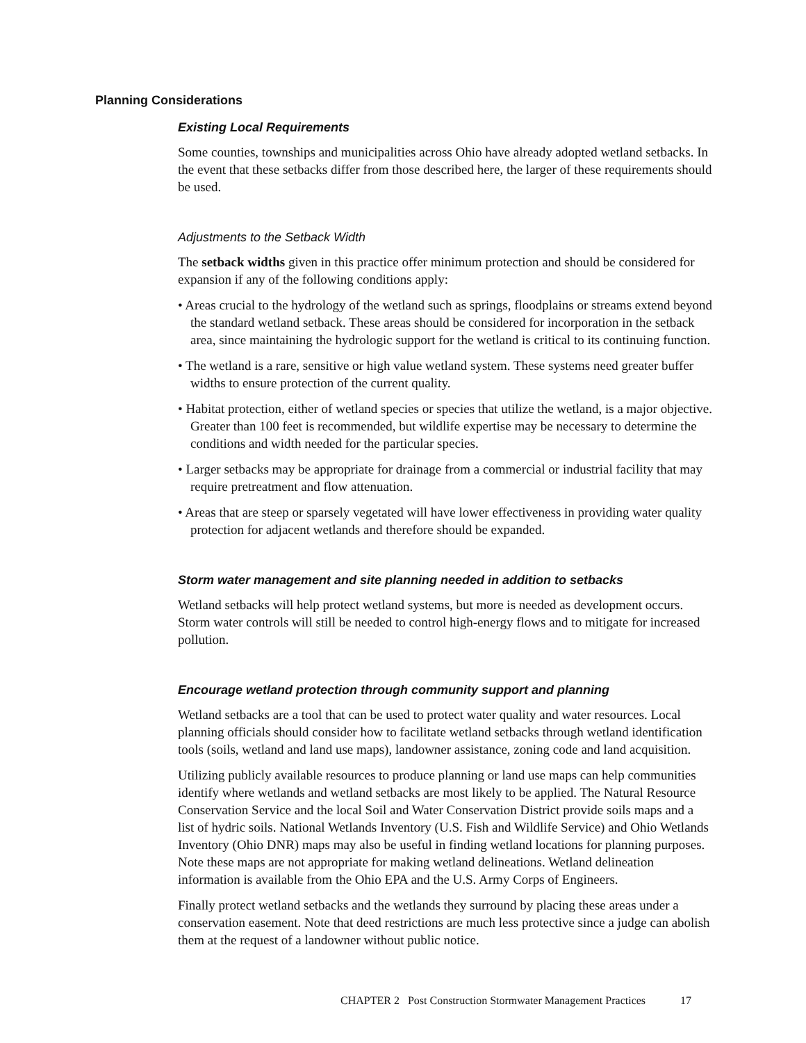Planning Considerations
Existing Local Requirements
Some counties, townships and municipalities across Ohio have already adopted wetland setbacks. In the event that these setbacks differ from those described here, the larger of these requirements should be used.
Adjustments to the Setback Width
The setback widths given in this practice offer minimum protection and should be considered for expansion if any of the following conditions apply:
• Areas crucial to the hydrology of the wetland such as springs, floodplains or streams extend beyond the standard wetland setback. These areas should be considered for incorporation in the setback area, since maintaining the hydrologic support for the wetland is critical to its continuing function.
• The wetland is a rare, sensitive or high value wetland system. These systems need greater buffer widths to ensure protection of the current quality.
• Habitat protection, either of wetland species or species that utilize the wetland, is a major objective. Greater than 100 feet is recommended, but wildlife expertise may be necessary to determine the conditions and width needed for the particular species.
• Larger setbacks may be appropriate for drainage from a commercial or industrial facility that may require pretreatment and flow attenuation.
• Areas that are steep or sparsely vegetated will have lower effectiveness in providing water quality protection for adjacent wetlands and therefore should be expanded.
Storm water management and site planning needed in addition to setbacks
Wetland setbacks will help protect wetland systems, but more is needed as development occurs. Storm water controls will still be needed to control high-energy flows and to mitigate for increased pollution.
Encourage wetland protection through community support and planning
Wetland setbacks are a tool that can be used to protect water quality and water resources. Local planning officials should consider how to facilitate wetland setbacks through wetland identification tools (soils, wetland and land use maps), landowner assistance, zoning code and land acquisition.
Utilizing publicly available resources to produce planning or land use maps can help communities identify where wetlands and wetland setbacks are most likely to be applied. The Natural Resource Conservation Service and the local Soil and Water Conservation District provide soils maps and a list of hydric soils. National Wetlands Inventory (U.S. Fish and Wildlife Service) and Ohio Wetlands Inventory (Ohio DNR) maps may also be useful in finding wetland locations for planning purposes. Note these maps are not appropriate for making wetland delineations. Wetland delineation information is available from the Ohio EPA and the U.S. Army Corps of Engineers.
Finally protect wetland setbacks and the wetlands they surround by placing these areas under a conservation easement. Note that deed restrictions are much less protective since a judge can abolish them at the request of a landowner without public notice.
CHAPTER 2 Post Construction Stormwater Management Practices 17